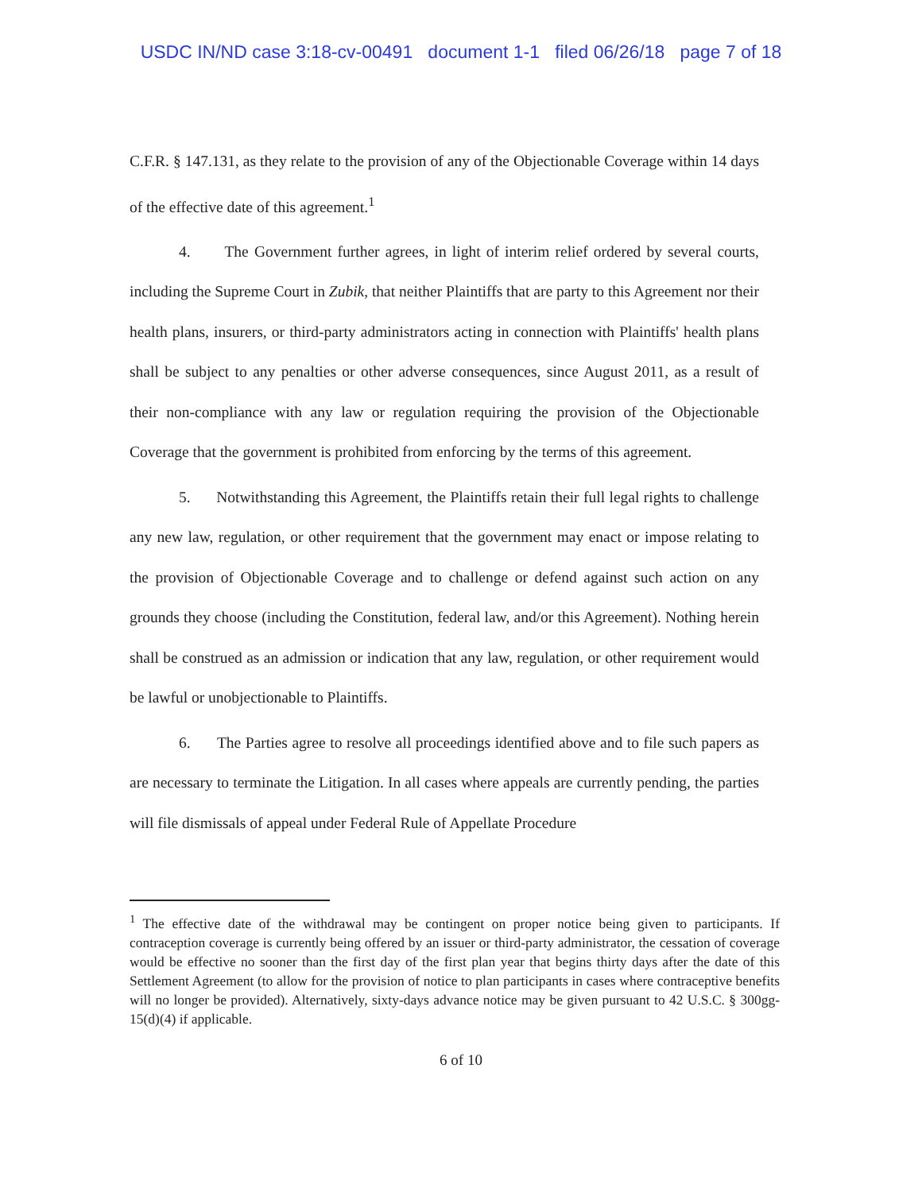USDC IN/ND case 3:18-cv-00491 document 1-1 filed 06/26/18 page 7 of 18
C.F.R. § 147.131, as they relate to the provision of any of the Objectionable Coverage within 14 days of the effective date of this agreement.<sup>1</sup>
4. The Government further agrees, in light of interim relief ordered by several courts, including the Supreme Court in Zubik, that neither Plaintiffs that are party to this Agreement nor their health plans, insurers, or third-party administrators acting in connection with Plaintiffs' health plans shall be subject to any penalties or other adverse consequences, since August 2011, as a result of their non-compliance with any law or regulation requiring the provision of the Objectionable Coverage that the government is prohibited from enforcing by the terms of this agreement.
5. Notwithstanding this Agreement, the Plaintiffs retain their full legal rights to challenge any new law, regulation, or other requirement that the government may enact or impose relating to the provision of Objectionable Coverage and to challenge or defend against such action on any grounds they choose (including the Constitution, federal law, and/or this Agreement). Nothing herein shall be construed as an admission or indication that any law, regulation, or other requirement would be lawful or unobjectionable to Plaintiffs.
6. The Parties agree to resolve all proceedings identified above and to file such papers as are necessary to terminate the Litigation. In all cases where appeals are currently pending, the parties will file dismissals of appeal under Federal Rule of Appellate Procedure
<sup>1</sup> The effective date of the withdrawal may be contingent on proper notice being given to participants. If contraception coverage is currently being offered by an issuer or third-party administrator, the cessation of coverage would be effective no sooner than the first day of the first plan year that begins thirty days after the date of this Settlement Agreement (to allow for the provision of notice to plan participants in cases where contraceptive benefits will no longer be provided). Alternatively, sixty-days advance notice may be given pursuant to 42 U.S.C. § 300gg-15(d)(4) if applicable.
6 of 10